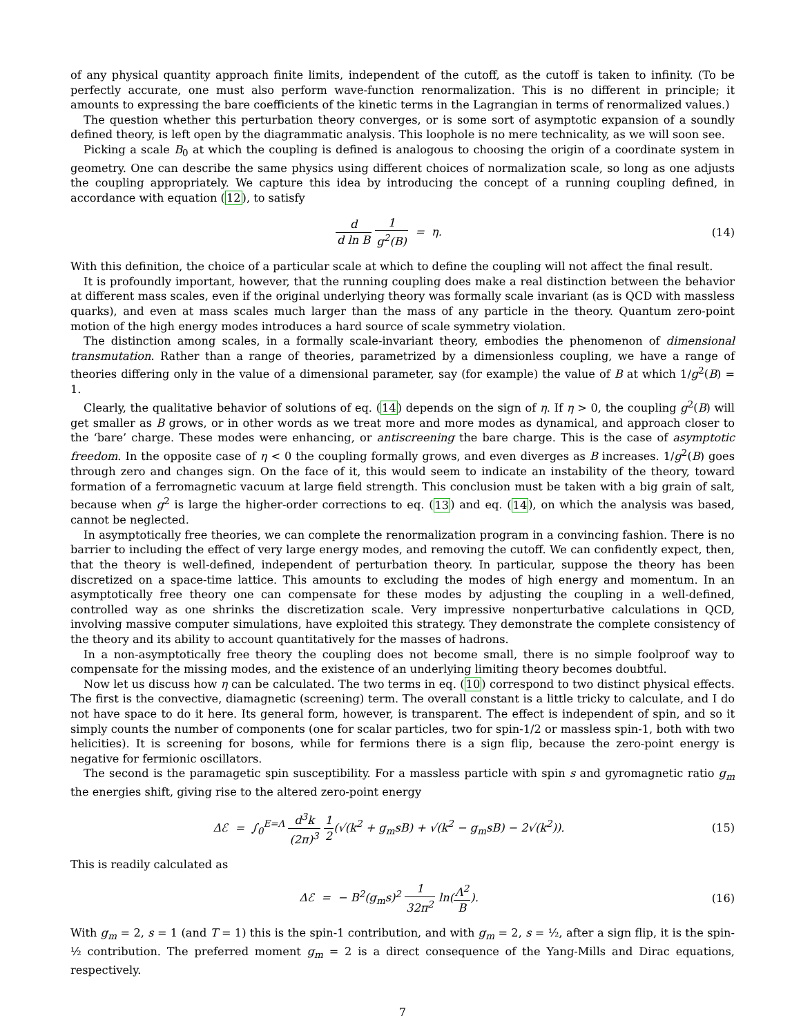of any physical quantity approach finite limits, independent of the cutoff, as the cutoff is taken to infinity. (To be perfectly accurate, one must also perform wave-function renormalization. This is no different in principle; it amounts to expressing the bare coefficients of the kinetic terms in the Lagrangian in terms of renormalized values.)
The question whether this perturbation theory converges, or is some sort of asymptotic expansion of a soundly defined theory, is left open by the diagrammatic analysis. This loophole is no mere technicality, as we will soon see.
Picking a scale B<sub>0</sub> at which the coupling is defined is analogous to choosing the origin of a coordinate system in geometry. One can describe the same physics using different choices of normalization scale, so long as one adjusts the coupling appropriately. We capture this idea by introducing the concept of a running coupling defined, in accordance with equation (12), to satisfy
d d ln B 1 g<sup>2</sup>(B) = η. (14)
With this definition, the choice of a particular scale at which to define the coupling will not affect the final result.
It is profoundly important, however, that the running coupling does make a real distinction between the behavior at different mass scales, even if the original underlying theory was formally scale invariant (as is QCD with massless quarks), and even at mass scales much larger than the mass of any particle in the theory. Quantum zero-point motion of the high energy modes introduces a hard source of scale symmetry violation.
The distinction among scales, in a formally scale-invariant theory, embodies the phenomenon of dimensional transmutation. Rather than a range of theories, parametrized by a dimensionless coupling, we have a range of theories differing only in the value of a dimensional parameter, say (for example) the value of B at which 1/g<sup>2</sup>(B) = 1.
Clearly, the qualitative behavior of solutions of eq. (14) depends on the sign of η. If η > 0, the coupling g<sup>2</sup>(B) will get smaller as B grows, or in other words as we treat more and more modes as dynamical, and approach closer to the ‘bare’ charge. These modes were enhancing, or antiscreening the bare charge. This is the case of asymptotic freedom. In the opposite case of η < 0 the coupling formally grows, and even diverges as B increases. 1/g<sup>2</sup>(B) goes through zero and changes sign. On the face of it, this would seem to indicate an instability of the theory, toward formation of a ferromagnetic vacuum at large field strength. This conclusion must be taken with a big grain of salt, because when g<sup>2</sup> is large the higher-order corrections to eq. (13) and eq. (14), on which the analysis was based, cannot be neglected.
In asymptotically free theories, we can complete the renormalization program in a convincing fashion. There is no barrier to including the effect of very large energy modes, and removing the cutoff. We can confidently expect, then, that the theory is well-defined, independent of perturbation theory. In particular, suppose the theory has been discretized on a space-time lattice. This amounts to excluding the modes of high energy and momentum. In an asymptotically free theory one can compensate for these modes by adjusting the coupling in a well-defined, controlled way as one shrinks the discretization scale. Very impressive nonperturbative calculations in QCD, involving massive computer simulations, have exploited this strategy. They demonstrate the complete consistency of the theory and its ability to account quantitatively for the masses of hadrons.
In a non-asymptotically free theory the coupling does not become small, there is no simple foolproof way to compensate for the missing modes, and the existence of an underlying limiting theory becomes doubtful.
Now let us discuss how η can be calculated. The two terms in eq. (10) correspond to two distinct physical effects. The first is the convective, diamagnetic (screening) term. The overall constant is a little tricky to calculate, and I do not have space to do it here. Its general form, however, is transparent. The effect is independent of spin, and so it simply counts the number of components (one for scalar particles, two for spin-1/2 or massless spin-1, both with two helicities). It is screening for bosons, while for fermions there is a sign flip, because the zero-point energy is negative for fermionic oscillators.
The second is the paramagetic spin susceptibility. For a massless particle with spin s and gyromagnetic ratio g<sub>m</sub> the energies shift, giving rise to the altered zero-point energy
Δℰ = ∫<sub>0</sub><sup>E=Λ</sup> d<sup>3</sup>k (2π)<sup>3</sup> 1 2(√(k<sup>2</sup> + g<sub>m</sub>sB) + √(k<sup>2</sup> − g<sub>m</sub>sB) − 2√(k<sup>2</sup>)).
(15)
This is readily calculated as
Δℰ = − B<sup>2</sup>(g<sub>m</sub>s)<sup>2</sup> 1 32π<sup>2</sup> ln(Λ<sup>2</sup> B).
(16)
With g<sub>m</sub> = 2, s = 1 (and T = 1) this is the spin-1 contribution, and with g<sub>m</sub> = 2, s = ½, after a sign flip, it is the spin-½ contribution. The preferred moment g<sub>m</sub> = 2 is a direct consequence of the Yang-Mills and Dirac equations, respectively.
7